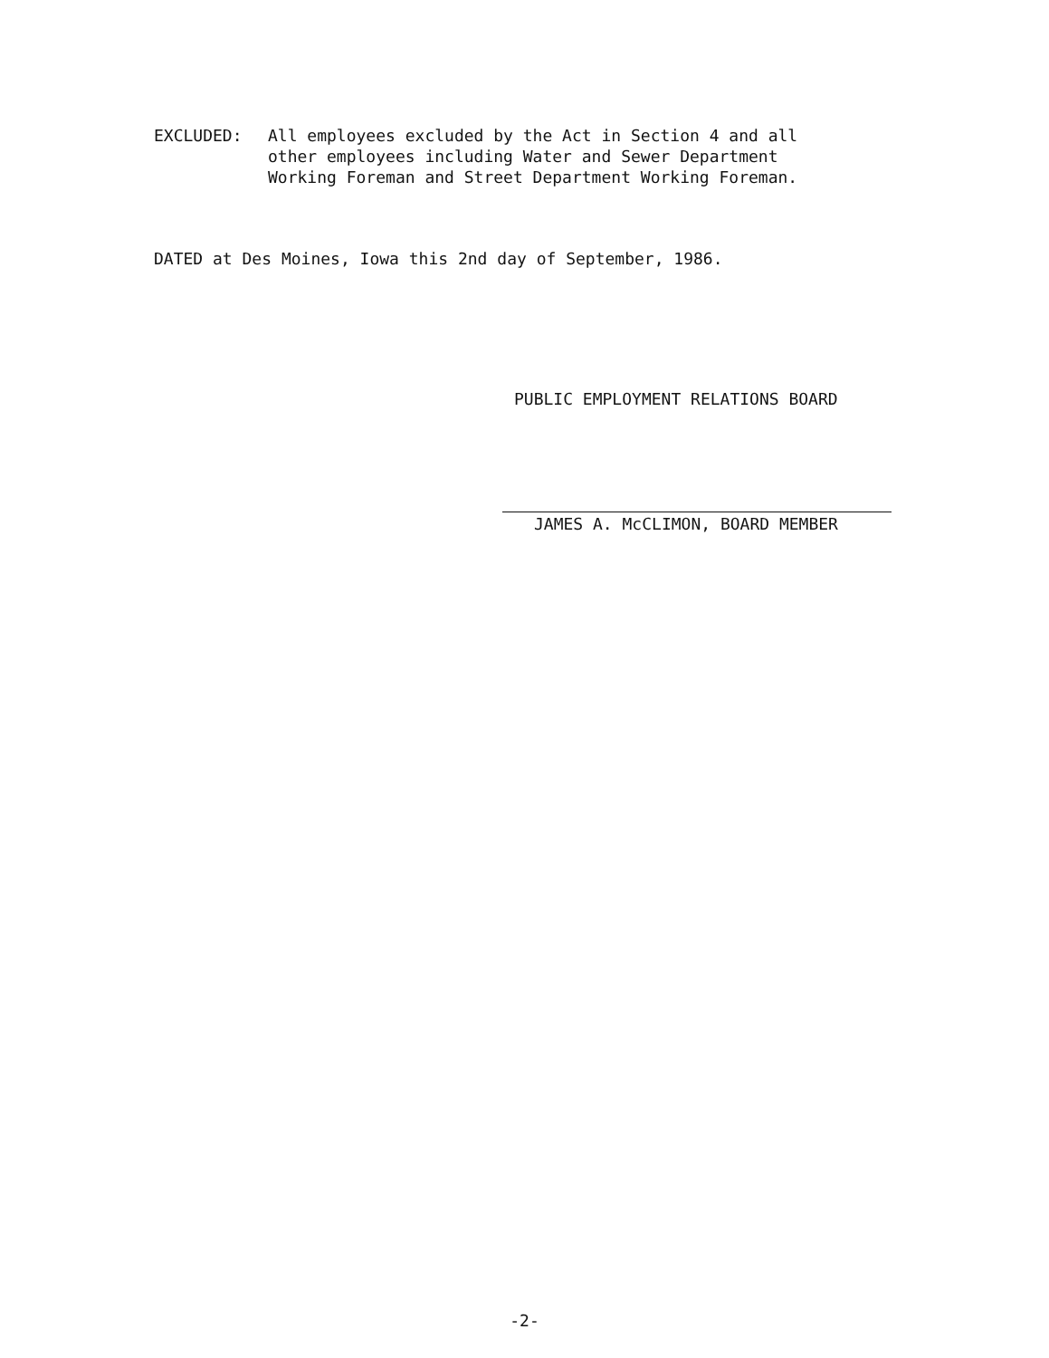EXCLUDED: All employees excluded by the Act in Section 4 and all
other employees including Water and Sewer Department
Working Foreman and Street Department Working Foreman.
DATED at Des Moines, Iowa this 2nd day of September, 1986.
PUBLIC EMPLOYMENT RELATIONS BOARD
JAMES A. McCLIMON, BOARD MEMBER
-2-